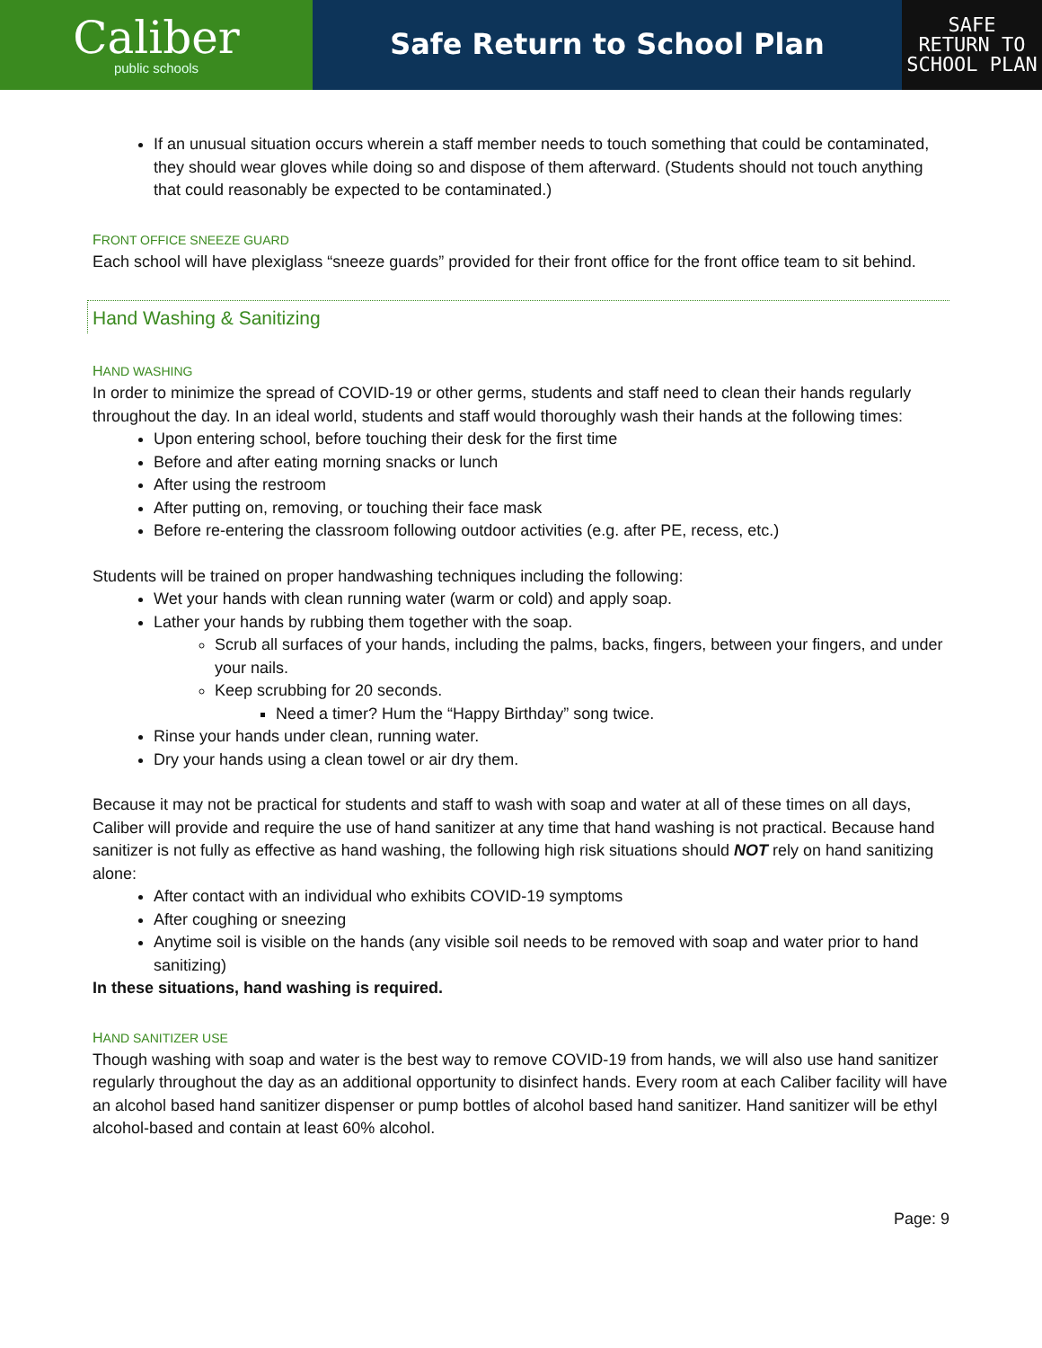Caliber
public schools
Safe Return to School Plan
SAFE
RETURN TO
SCHOOL PLAN
If an unusual situation occurs wherein a staff member needs to touch something that could be contaminated, they should wear gloves while doing so and dispose of them afterward. (Students should not touch anything that could reasonably be expected to be contaminated.)
FRONT OFFICE SNEEZE GUARD
Each school will have plexiglass “sneeze guards” provided for their front office for the front office team to sit behind.
Hand Washing & Sanitizing
HAND WASHING
In order to minimize the spread of COVID-19 or other germs, students and staff need to clean their hands regularly throughout the day. In an ideal world, students and staff would thoroughly wash their hands at the following times:
Upon entering school, before touching their desk for the first time
Before and after eating morning snacks or lunch
After using the restroom
After putting on, removing, or touching their face mask
Before re-entering the classroom following outdoor activities (e.g. after PE, recess, etc.)
Students will be trained on proper handwashing techniques including the following:
Wet your hands with clean running water (warm or cold) and apply soap.
Lather your hands by rubbing them together with the soap.
Scrub all surfaces of your hands, including the palms, backs, fingers, between your fingers, and under your nails.
Keep scrubbing for 20 seconds.
Need a timer? Hum the “Happy Birthday” song twice.
Rinse your hands under clean, running water.
Dry your hands using a clean towel or air dry them.
Because it may not be practical for students and staff to wash with soap and water at all of these times on all days, Caliber will provide and require the use of hand sanitizer at any time that hand washing is not practical. Because hand sanitizer is not fully as effective as hand washing, the following high risk situations should NOT rely on hand sanitizing alone:
After contact with an individual who exhibits COVID-19 symptoms
After coughing or sneezing
Anytime soil is visible on the hands (any visible soil needs to be removed with soap and water prior to hand sanitizing)
In these situations, hand washing is required.
HAND SANITIZER USE
Though washing with soap and water is the best way to remove COVID-19 from hands, we will also use hand sanitizer regularly throughout the day as an additional opportunity to disinfect hands. Every room at each Caliber facility will have an alcohol based hand sanitizer dispenser or pump bottles of alcohol based hand sanitizer. Hand sanitizer will be ethyl alcohol-based and contain at least 60% alcohol.
Page: 9